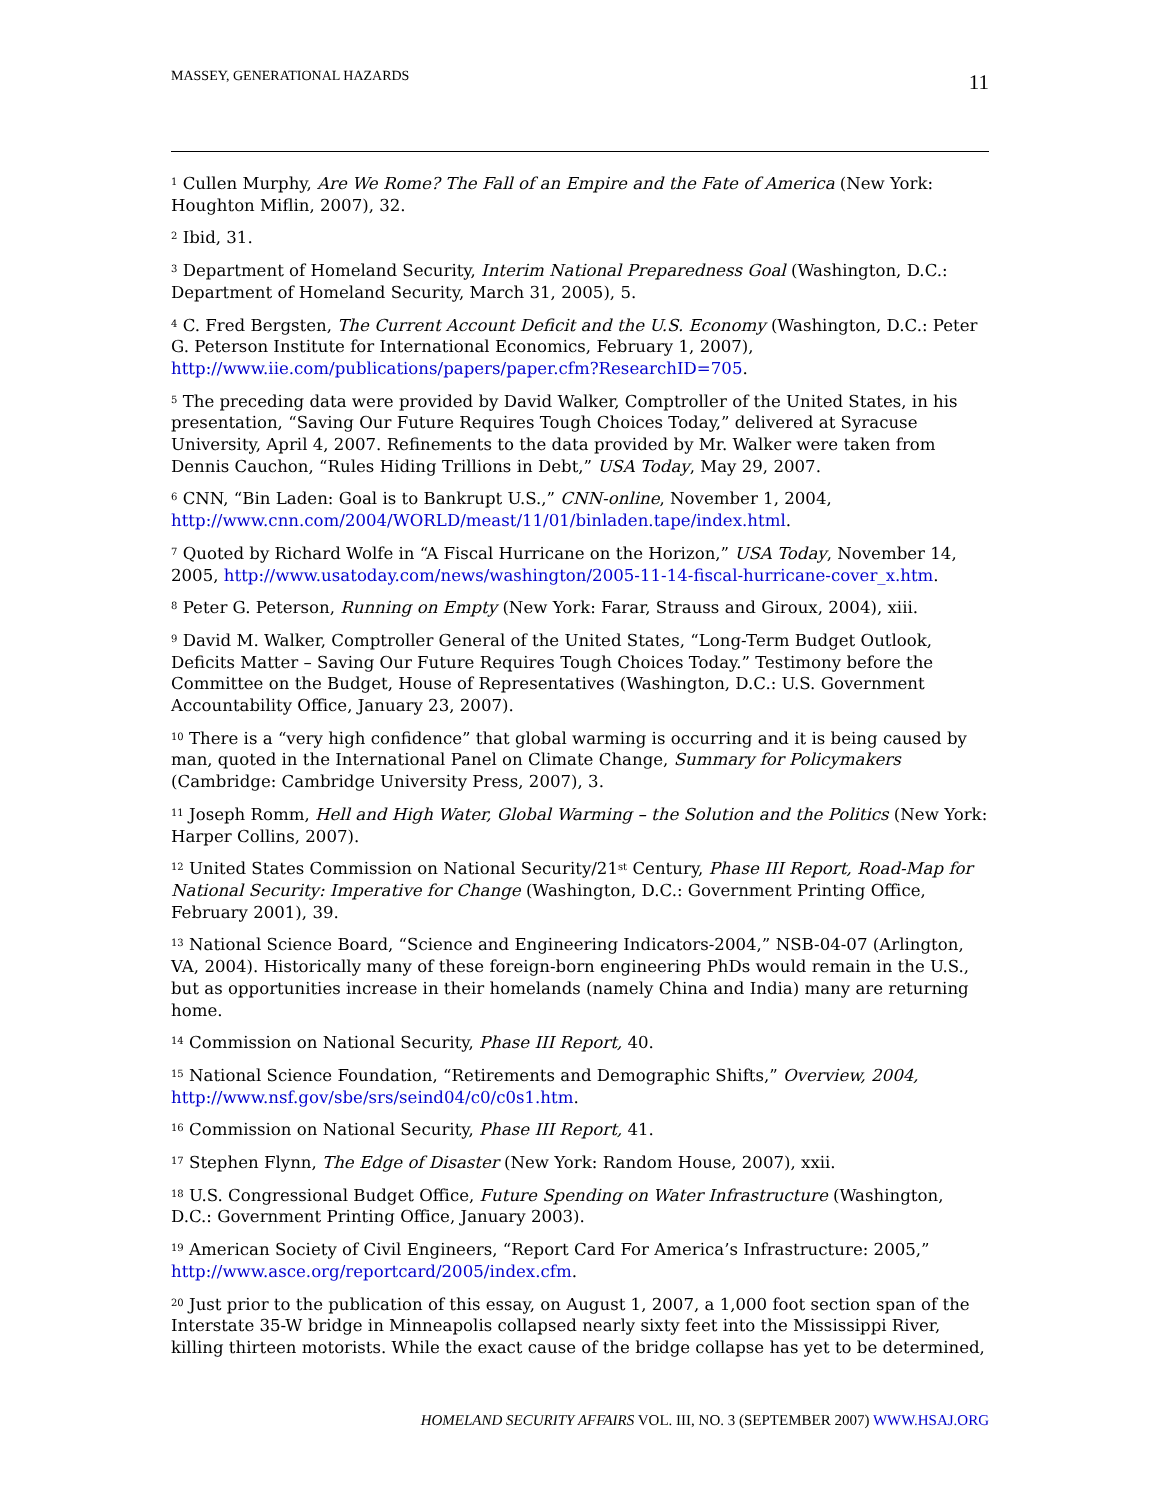MASSEY, GENERATIONAL HAZARDS 11
<sup>1</sup> Cullen Murphy, Are We Rome? The Fall of an Empire and the Fate of America (New York: Houghton Miflin, 2007), 32.
<sup>2</sup> Ibid, 31.
<sup>3</sup> Department of Homeland Security, Interim National Preparedness Goal (Washington, D.C.: Department of Homeland Security, March 31, 2005), 5.
<sup>4</sup> C. Fred Bergsten, The Current Account Deficit and the U.S. Economy (Washington, D.C.: Peter G. Peterson Institute for International Economics, February 1, 2007), http://www.iie.com/publications/papers/paper.cfm?ResearchID=705.
<sup>5</sup> The preceding data were provided by David Walker, Comptroller of the United States, in his presentation, “Saving Our Future Requires Tough Choices Today,” delivered at Syracuse University, April 4, 2007. Refinements to the data provided by Mr. Walker were taken from Dennis Cauchon, “Rules Hiding Trillions in Debt,” USA Today, May 29, 2007.
<sup>6</sup> CNN, “Bin Laden: Goal is to Bankrupt U.S.,” CNN-online, November 1, 2004, http://www.cnn.com/2004/WORLD/meast/11/01/binladen.tape/index.html.
<sup>7</sup> Quoted by Richard Wolfe in “A Fiscal Hurricane on the Horizon,” USA Today, November 14, 2005, http://www.usatoday.com/news/washington/2005-11-14-fiscal-hurricane-cover_x.htm.
<sup>8</sup> Peter G. Peterson, Running on Empty (New York: Farar, Strauss and Giroux, 2004), xiii.
<sup>9</sup> David M. Walker, Comptroller General of the United States, “Long-Term Budget Outlook, Deficits Matter – Saving Our Future Requires Tough Choices Today.” Testimony before the Committee on the Budget, House of Representatives (Washington, D.C.: U.S. Government Accountability Office, January 23, 2007).
<sup>10</sup> There is a “very high confidence” that global warming is occurring and it is being caused by man, quoted in the International Panel on Climate Change, Summary for Policymakers (Cambridge: Cambridge University Press, 2007), 3.
<sup>11</sup> Joseph Romm, Hell and High Water, Global Warming – the Solution and the Politics (New York: Harper Collins, 2007).
<sup>12</sup> United States Commission on National Security/21<sup>st</sup> Century, Phase III Report, Road-Map for National Security: Imperative for Change (Washington, D.C.: Government Printing Office, February 2001), 39.
<sup>13</sup> National Science Board, “Science and Engineering Indicators-2004,” NSB-04-07 (Arlington, VA, 2004). Historically many of these foreign-born engineering PhDs would remain in the U.S., but as opportunities increase in their homelands (namely China and India) many are returning home.
<sup>14</sup> Commission on National Security, Phase III Report, 40.
<sup>15</sup> National Science Foundation, “Retirements and Demographic Shifts,” Overview, 2004, http://www.nsf.gov/sbe/srs/seind04/c0/c0s1.htm.
<sup>16</sup> Commission on National Security, Phase III Report, 41.
<sup>17</sup> Stephen Flynn, The Edge of Disaster (New York: Random House, 2007), xxii.
<sup>18</sup> U.S. Congressional Budget Office, Future Spending on Water Infrastructure (Washington, D.C.: Government Printing Office, January 2003).
<sup>19</sup> American Society of Civil Engineers, “Report Card For America’s Infrastructure: 2005,” http://www.asce.org/reportcard/2005/index.cfm.
<sup>20</sup> Just prior to the publication of this essay, on August 1, 2007, a 1,000 foot section span of the Interstate 35-W bridge in Minneapolis collapsed nearly sixty feet into the Mississippi River, killing thirteen motorists. While the exact cause of the bridge collapse has yet to be determined,
HOMELAND SECURITY AFFAIRS VOL. III, NO. 3 (SEPTEMBER 2007) WWW.HSAJ.ORG